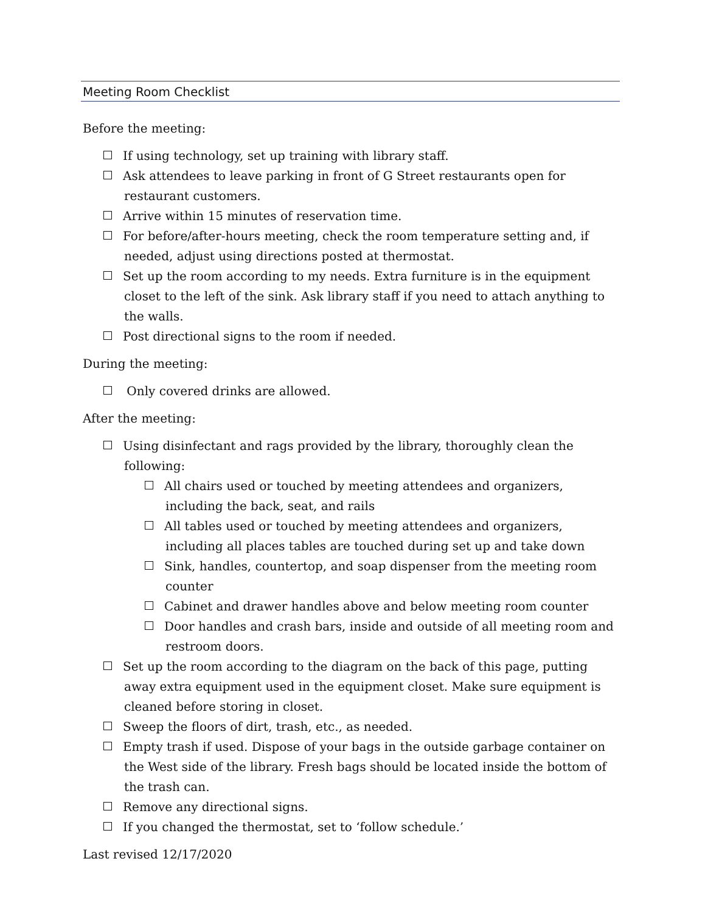Meeting Room Checklist
Before the meeting:
If using technology, set up training with library staff.
Ask attendees to leave parking in front of G Street restaurants open for restaurant customers.
Arrive within 15 minutes of reservation time.
For before/after-hours meeting, check the room temperature setting and, if needed, adjust using directions posted at thermostat.
Set up the room according to my needs. Extra furniture is in the equipment closet to the left of the sink. Ask library staff if you need to attach anything to the walls.
Post directional signs to the room if needed.
During the meeting:
Only covered drinks are allowed.
After the meeting:
Using disinfectant and rags provided by the library, thoroughly clean the following:
All chairs used or touched by meeting attendees and organizers, including the back, seat, and rails
All tables used or touched by meeting attendees and organizers, including all places tables are touched during set up and take down
Sink, handles, countertop, and soap dispenser from the meeting room counter
Cabinet and drawer handles above and below meeting room counter
Door handles and crash bars, inside and outside of all meeting room and restroom doors.
Set up the room according to the diagram on the back of this page, putting away extra equipment used in the equipment closet. Make sure equipment is cleaned before storing in closet.
Sweep the floors of dirt, trash, etc., as needed.
Empty trash if used. Dispose of your bags in the outside garbage container on the West side of the library. Fresh bags should be located inside the bottom of the trash can.
Remove any directional signs.
If you changed the thermostat, set to ‘follow schedule.’
Last revised 12/17/2020